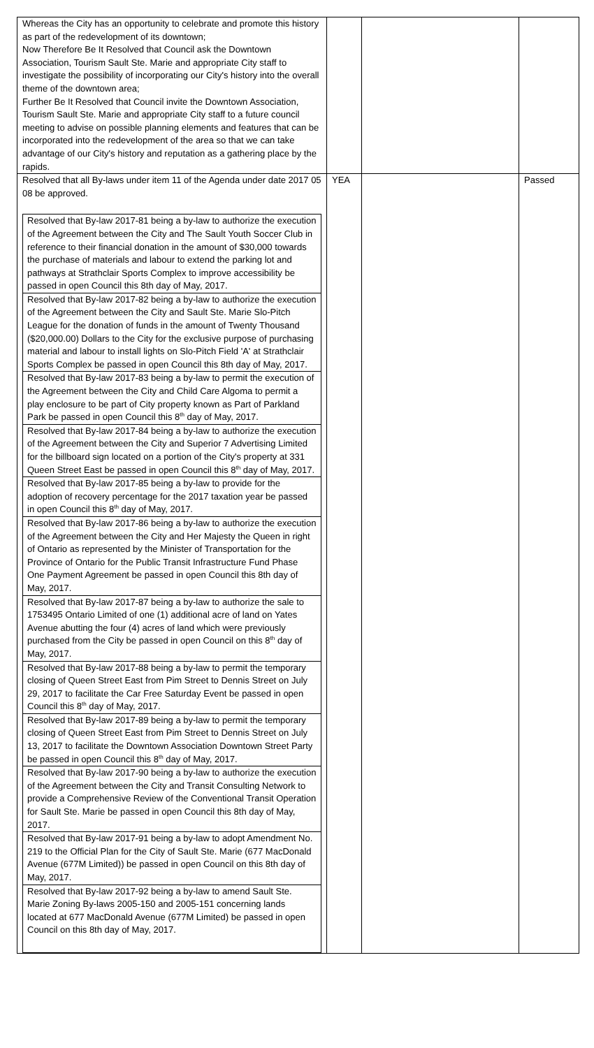| Whereas the City has an opportunity to celebrate and promote this history as part of the redevelopment of its downtown; Now Therefore Be It Resolved that Council ask the Downtown Association, Tourism Sault Ste. Marie and appropriate City staff to investigate the possibility of incorporating our City's history into the overall theme of the downtown area; Further Be It Resolved that Council invite the Downtown Association, Tourism Sault Ste. Marie and appropriate City staff to a future council meeting to advise on possible planning elements and features that can be incorporated into the redevelopment of the area so that we can take advantage of our City's history and reputation as a gathering place by the rapids. | | | |
| Resolved that all By-laws under item 11 of the Agenda under date 2017 05 08 be approved. / Resolved that By-law 2017-81 being a by-law to authorize the execution of the Agreement between the City and The Sault Youth Soccer Club in reference to their financial donation in the amount of $30,000 towards the purchase of materials and labour to extend the parking lot and pathways at Strathclair Sports Complex to improve accessibility be passed in open Council this 8th day of May, 2017. / / Resolved that By-law 2017-82 being a by-law to authorize the execution of the Agreement between the City and Sault Ste. Marie Slo-Pitch League for the donation of funds in the amount of Twenty Thousand ($20,000.00) Dollars to the City for the exclusive purpose of purchasing material and labour to install lights on Slo-Pitch Field 'A' at Strathclair Sports Complex be passed in open Council this 8th day of May, 2017. / / Resolved that By-law 2017-83 being a by-law to permit the execution of the Agreement between the City and Child Care Algoma to permit a play enclosure to be part of City property known as Part of Parkland Park be passed in open Council this 8<sup>th</sup> day of May, 2017. / / Resolved that By-law 2017-84 being a by-law to authorize the execution of the Agreement between the City and Superior 7 Advertising Limited for the billboard sign located on a portion of the City's property at 331 Queen Street East be passed in open Council this 8<sup>th</sup> day of May, 2017. / / Resolved that By-law 2017-85 being a by-law to provide for the adoption of recovery percentage for the 2017 taxation year be passed in open Council this 8<sup>th</sup> day of May, 2017. / / Resolved that By-law 2017-86 being a by-law to authorize the execution of the Agreement between the City and Her Majesty the Queen in right of Ontario as represented by the Minister of Transportation for the Province of Ontario for the Public Transit Infrastructure Fund Phase One Payment Agreement be passed in open Council this 8th day of May, 2017. / / Resolved that By-law 2017-87 being a by-law to authorize the sale to 1753495 Ontario Limited of one (1) additional acre of land on Yates Avenue abutting the four (4) acres of land which were previously purchased from the City be passed in open Council on this 8<sup>th</sup> day of May, 2017. / / Resolved that By-law 2017-88 being a by-law to permit the temporary closing of Queen Street East from Pim Street to Dennis Street on July 29, 2017 to facilitate the Car Free Saturday Event be passed in open Council this 8<sup>th</sup> day of May, 2017. / / Resolved that By-law 2017-89 being a by-law to permit the temporary closing of Queen Street East from Pim Street to Dennis Street on July 13, 2017 to facilitate the Downtown Association Downtown Street Party be passed in open Council this 8<sup>th</sup> day of May, 2017. / / Resolved that By-law 2017-90 being a by-law to authorize the execution of the Agreement between the City and Transit Consulting Network to provide a Comprehensive Review of the Conventional Transit Operation for Sault Ste. Marie be passed in open Council this 8th day of May, 2017. / / Resolved that By-law 2017-91 being a by-law to adopt Amendment No. 219 to the Official Plan for the City of Sault Ste. Marie (677 MacDonald Avenue (677M Limited)) be passed in open Council on this 8th day of May, 2017. / / Resolved that By-law 2017-92 being a by-law to amend Sault Ste. Marie Zoning By-laws 2005-150 and 2005-151 concerning lands located at 677 MacDonald Avenue (677M Limited) be passed in open Council on this 8th day of May, 2017. / | YEA | | Passed |